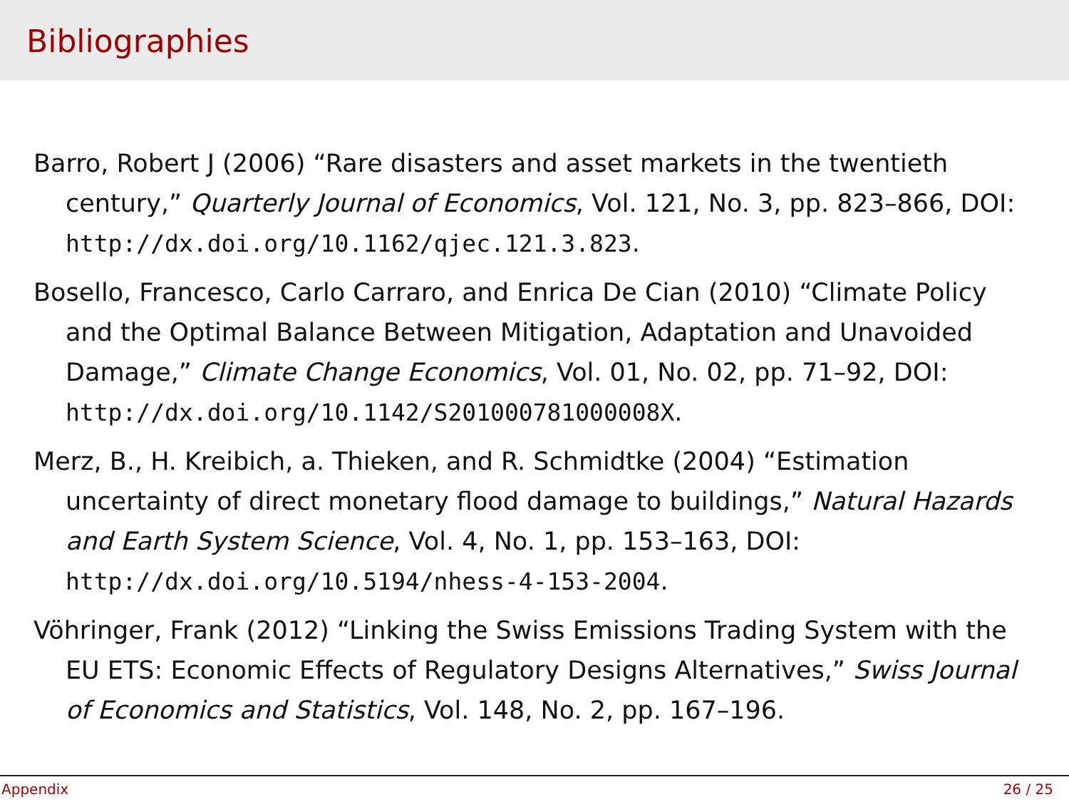Bibliographies
Barro, Robert J (2006) “Rare disasters and asset markets in the twentieth century,” Quarterly Journal of Economics, Vol. 121, No. 3, pp. 823–866, DOI: http://dx.doi.org/10.1162/qjec.121.3.823.
Bosello, Francesco, Carlo Carraro, and Enrica De Cian (2010) “Climate Policy and the Optimal Balance Between Mitigation, Adaptation and Unavoided Damage,” Climate Change Economics, Vol. 01, No. 02, pp. 71–92, DOI: http://dx.doi.org/10.1142/S201000781000008X.
Merz, B., H. Kreibich, a. Thieken, and R. Schmidtke (2004) “Estimation uncertainty of direct monetary flood damage to buildings,” Natural Hazards and Earth System Science, Vol. 4, No. 1, pp. 153–163, DOI: http://dx.doi.org/10.5194/nhess-4-153-2004.
Vöhringer, Frank (2012) “Linking the Swiss Emissions Trading System with the EU ETS: Economic Effects of Regulatory Designs Alternatives,” Swiss Journal of Economics and Statistics, Vol. 148, No. 2, pp. 167–196.
Appendix 26 / 25